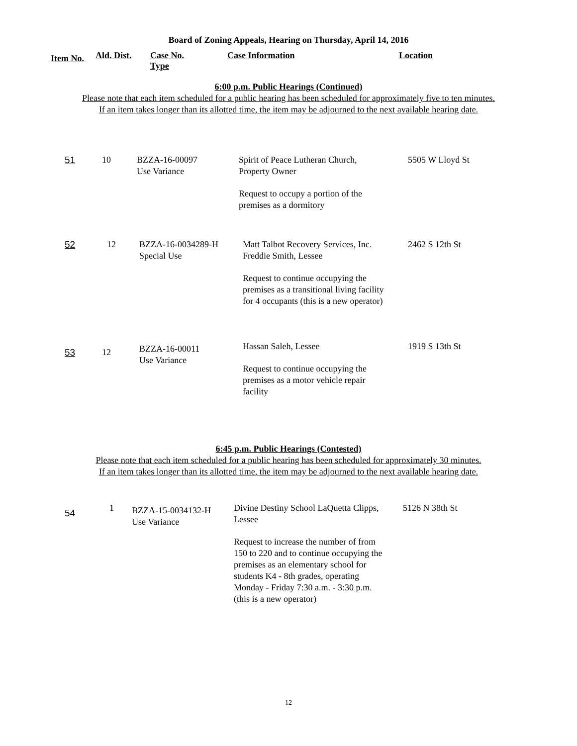Board of Zoning Appeals, Hearing on Thursday, April 14, 2016
| Item No. | Ald. Dist. | Case No. Type | Case Information | Location |
| --- | --- | --- | --- | --- |
6:00 p.m. Public Hearings (Continued)
Please note that each item scheduled for a public hearing has been scheduled for approximately five to ten minutes.
If an item takes longer than its allotted time, the item may be adjourned to the next available hearing date.
| 51 | 10 | BZZA-16-00097 Use Variance | Spirit of Peace Lutheran Church, Property Owner Request to occupy a portion of the premises as a dormitory | 5505 W Lloyd St |
| 52 | 12 | BZZA-16-0034289-H Special Use | Matt Talbot Recovery Services, Inc. Freddie Smith, Lessee Request to continue occupying the premises as a transitional living facility for 4 occupants (this is a new operator) | 2462 S 12th St |
| 53 | 12 | BZZA-16-00011 Use Variance | Hassan Saleh, Lessee Request to continue occupying the premises as a motor vehicle repair facility | 1919 S 13th St |
6:45 p.m. Public Hearings (Contested)
Please note that each item scheduled for a public hearing has been scheduled for approximately 30 minutes.
If an item takes longer than its allotted time, the item may be adjourned to the next available hearing date.
| 54 | 1 | BZZA-15-0034132-H Use Variance | Divine Destiny School LaQuetta Clipps, Lessee Request to increase the number of from 150 to 220 and to continue occupying the premises as an elementary school for students K4 - 8th grades, operating Monday - Friday 7:30 a.m. - 3:30 p.m. (this is a new operator) | 5126 N 38th St |
12